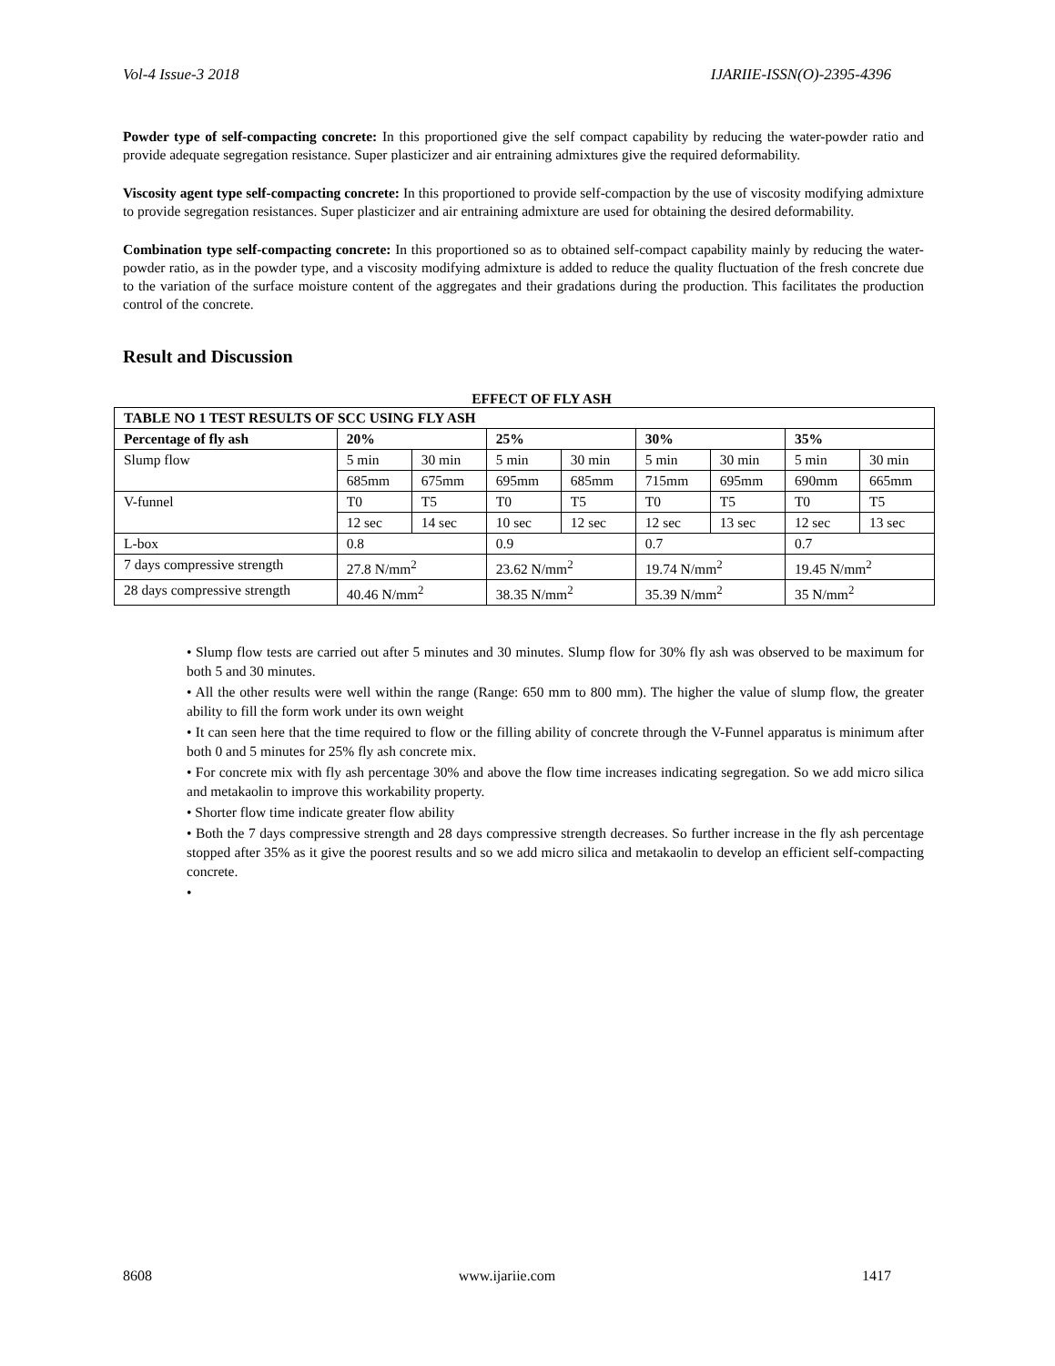Vol-4 Issue-3 2018 IJARIIE-ISSN(O)-2395-4396
Powder type of self-compacting concrete: In this proportioned give the self compact capability by reducing the water-powder ratio and provide adequate segregation resistance. Super plasticizer and air entraining admixtures give the required deformability.
Viscosity agent type self-compacting concrete: In this proportioned to provide self-compaction by the use of viscosity modifying admixture to provide segregation resistances. Super plasticizer and air entraining admixture are used for obtaining the desired deformability.
Combination type self-compacting concrete: In this proportioned so as to obtained self-compact capability mainly by reducing the water-powder ratio, as in the powder type, and a viscosity modifying admixture is added to reduce the quality fluctuation of the fresh concrete due to the variation of the surface moisture content of the aggregates and their gradations during the production. This facilitates the production control of the concrete.
Result and Discussion
EFFECT OF FLY ASH
| TABLE NO 1 TEST RESULTS OF SCC USING FLY ASH | | | | | | | | |
| Percentage of fly ash | 20% | | 25% | | 30% | | 35% | |
| Slump flow | 5 min | 30 min | 5 min | 30 min | 5 min | 30 min | 5 min | 30 min |
| | 685mm | 675mm | 695mm | 685mm | 715mm | 695mm | 690mm | 665mm |
| V-funnel | T0 | T5 | T0 | T5 | T0 | T5 | T0 | T5 |
| | 12 sec | 14 sec | 10 sec | 12 sec | 12 sec | 13 sec | 12 sec | 13 sec |
| L-box | 0.8 | | 0.9 | | 0.7 | | 0.7 | |
| 7 days compressive strength | 27.8 N/mm<sup>2</sup> | | 23.62 N/mm<sup>2</sup> | | 19.74 N/mm<sup>2</sup> | | 19.45 N/mm<sup>2</sup> | |
| 28 days compressive strength | 40.46 N/mm<sup>2</sup> | | 38.35 N/mm<sup>2</sup> | | 35.39 N/mm<sup>2</sup> | | 35 N/mm<sup>2</sup> | |
• Slump flow tests are carried out after 5 minutes and 30 minutes. Slump flow for 30% fly ash was observed to be maximum for both 5 and 30 minutes.
• All the other results were well within the range (Range: 650 mm to 800 mm). The higher the value of slump flow, the greater ability to fill the form work under its own weight
• It can seen here that the time required to flow or the filling ability of concrete through the V-Funnel apparatus is minimum after both 0 and 5 minutes for 25% fly ash concrete mix.
• For concrete mix with fly ash percentage 30% and above the flow time increases indicating segregation. So we add micro silica and metakaolin to improve this workability property.
• Shorter flow time indicate greater flow ability
• Both the 7 days compressive strength and 28 days compressive strength decreases. So further increase in the fly ash percentage stopped after 35% as it give the poorest results and so we add micro silica and metakaolin to develop an efficient self-compacting concrete.
•
8608 www.ijariie.com 1417